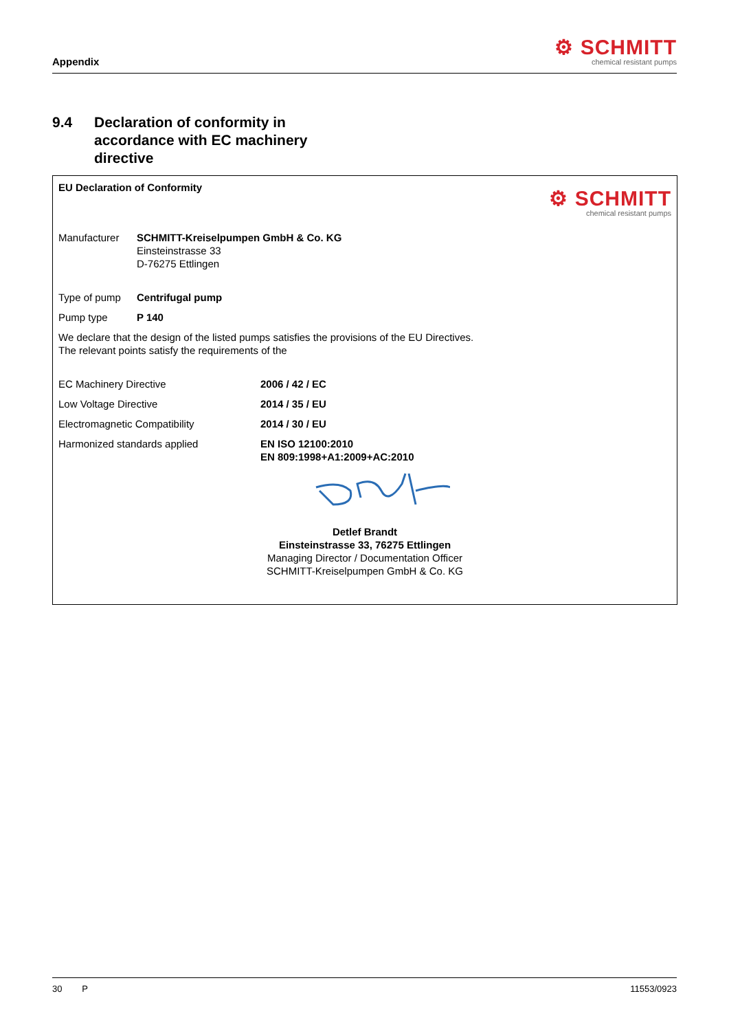Appendix
⚙ SCHMITT
chemical resistant pumps
9.4 Declaration of conformity in
accordance with EC machinery
directive
EU Declaration of Conformity
⚙ SCHMITT
chemical resistant pumps
Manufacturer SCHMITT-Kreiselpumpen GmbH & Co. KG
Einsteinstrasse 33
D-76275 Ettlingen
Type of pump Centrifugal pump
Pump type P 140
We declare that the design of the listed pumps satisfies the provisions of the EU Directives.
The relevant points satisfy the requirements of the
EC Machinery Directive 2006 / 42 / EC
Low Voltage Directive 2014 / 35 / EU
Electromagnetic Compatibility 2014 / 30 / EU
Harmonized standards applied EN ISO 12100:2010
EN 809:1998+A1:2009+AC:2010
Detlef Brandt
Einsteinstrasse 33, 76275 Ettlingen
Managing Director / Documentation Officer
SCHMITT-Kreiselpumpen GmbH & Co. KG
30 P 11553/0923